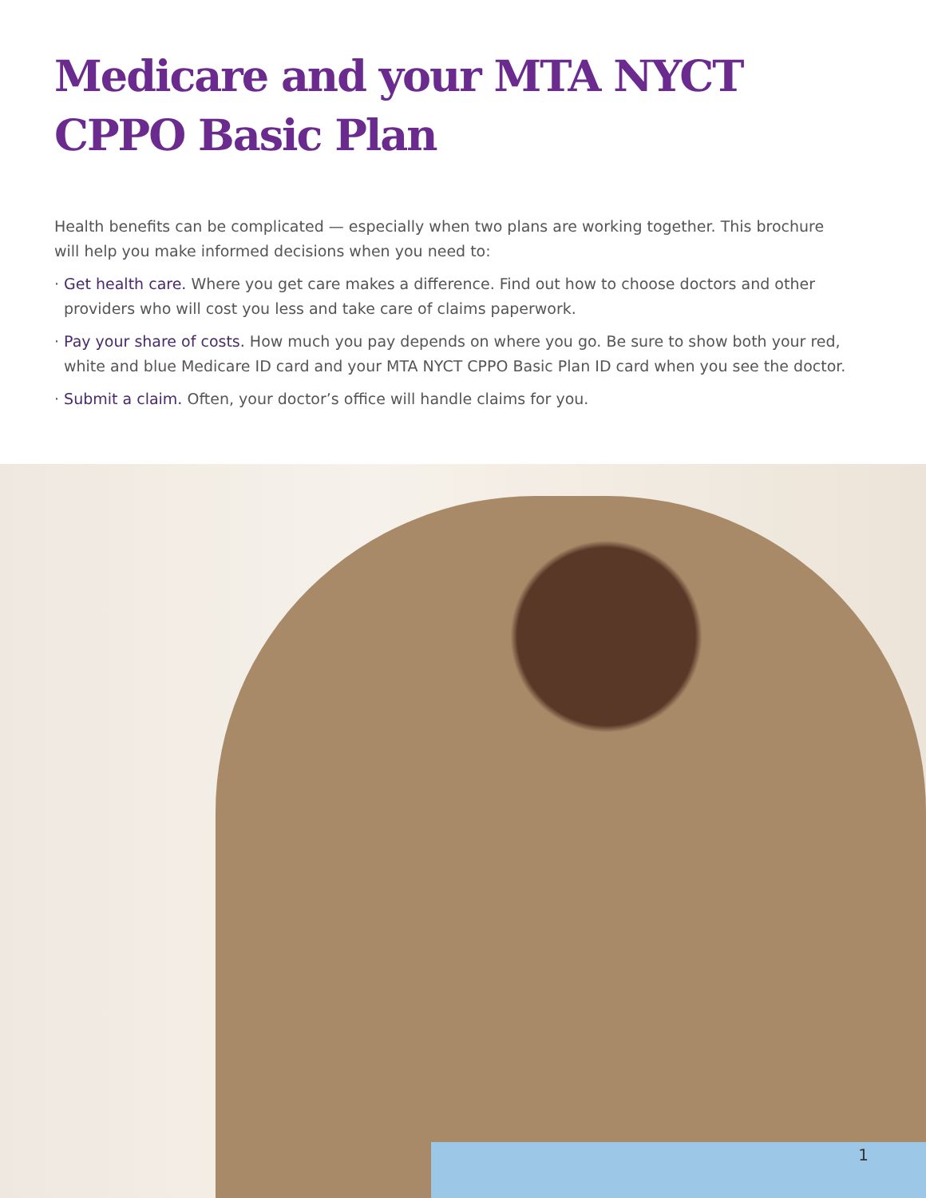Medicare and your MTA NYCT
CPPO Basic Plan
Health benefits can be complicated — especially when two plans are working together. This brochure will help you make informed decisions when you need to:
· Get health care. Where you get care makes a difference. Find out how to choose doctors and other providers who will cost you less and take care of claims paperwork.
· Pay your share of costs. How much you pay depends on where you go. Be sure to show both your red, white and blue Medicare ID card and your MTA NYCT CPPO Basic Plan ID card when you see the doctor.
· Submit a claim. Often, your doctor’s office will handle claims for you.
1